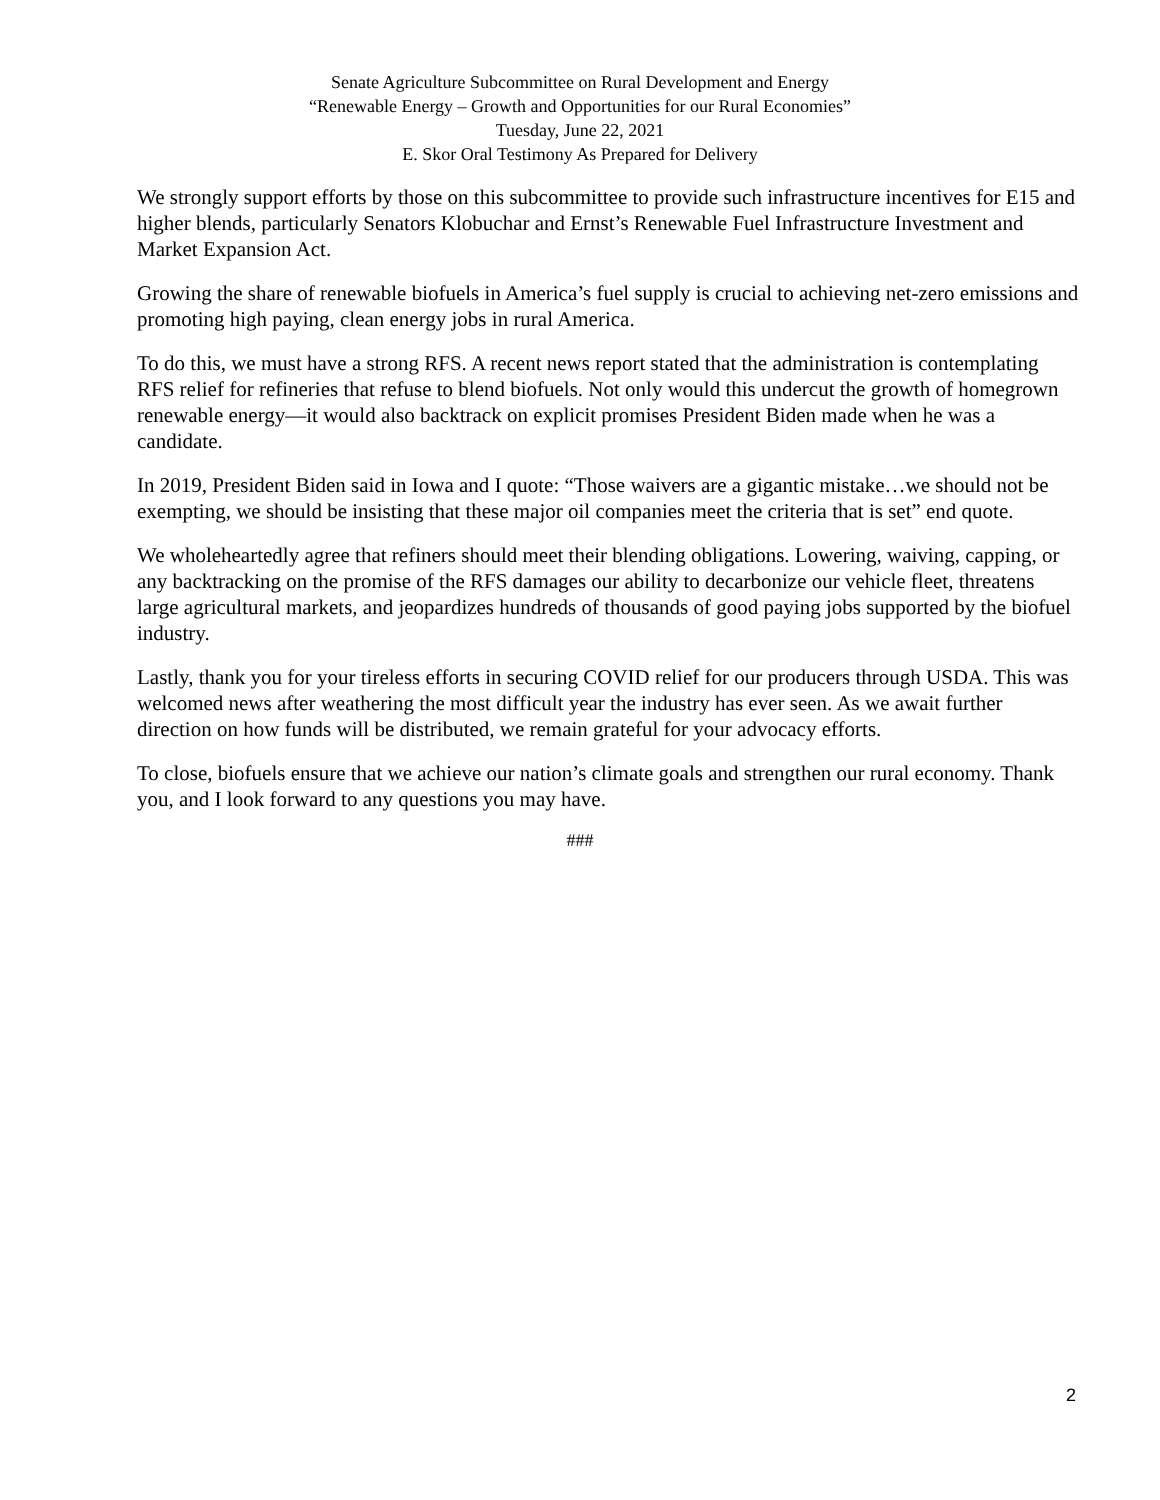Senate Agriculture Subcommittee on Rural Development and Energy
“Renewable Energy – Growth and Opportunities for our Rural Economies”
Tuesday, June 22, 2021
E. Skor Oral Testimony As Prepared for Delivery
We strongly support efforts by those on this subcommittee to provide such infrastructure incentives for E15 and higher blends, particularly Senators Klobuchar and Ernst’s Renewable Fuel Infrastructure Investment and Market Expansion Act.
Growing the share of renewable biofuels in America’s fuel supply is crucial to achieving net-zero emissions and promoting high paying, clean energy jobs in rural America.
To do this, we must have a strong RFS. A recent news report stated that the administration is contemplating RFS relief for refineries that refuse to blend biofuels. Not only would this undercut the growth of homegrown renewable energy—it would also backtrack on explicit promises President Biden made when he was a candidate.
In 2019, President Biden said in Iowa and I quote: “Those waivers are a gigantic mistake…we should not be exempting, we should be insisting that these major oil companies meet the criteria that is set” end quote.
We wholeheartedly agree that refiners should meet their blending obligations. Lowering, waiving, capping, or any backtracking on the promise of the RFS damages our ability to decarbonize our vehicle fleet, threatens large agricultural markets, and jeopardizes hundreds of thousands of good paying jobs supported by the biofuel industry.
Lastly, thank you for your tireless efforts in securing COVID relief for our producers through USDA. This was welcomed news after weathering the most difficult year the industry has ever seen. As we await further direction on how funds will be distributed, we remain grateful for your advocacy efforts.
To close, biofuels ensure that we achieve our nation’s climate goals and strengthen our rural economy. Thank you, and I look forward to any questions you may have.
###
2